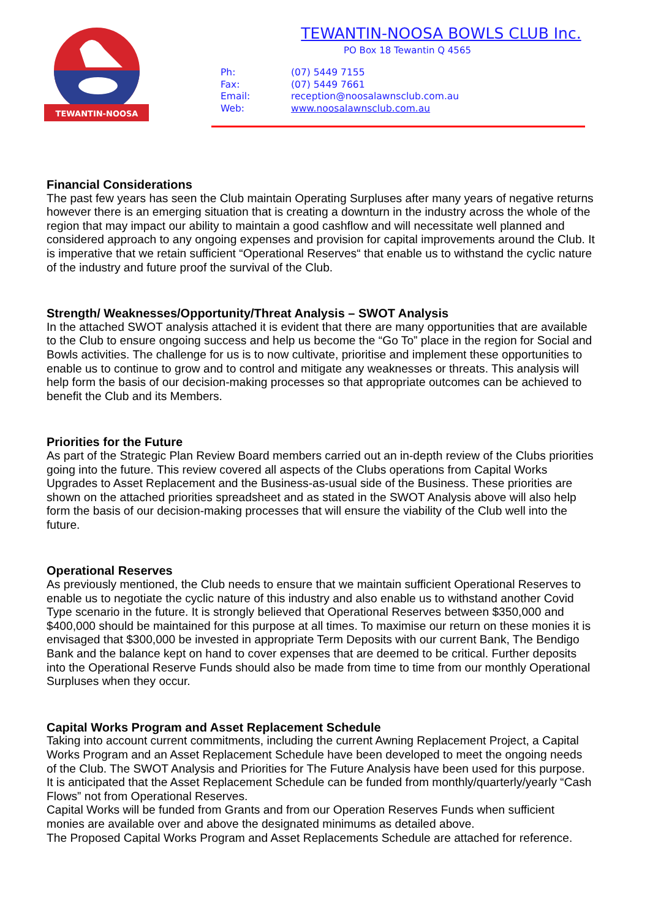TEWANTIN-NOOSA
TEWANTIN-NOOSA BOWLS CLUB Inc.
PO Box 18 Tewantin Q 4565
Ph: (07) 5449 7155
Fax: (07) 5449 7661
Email: reception@noosalawnsclub.com.au
Web: www.noosalawnsclub.com.au
Financial Considerations
The past few years has seen the Club maintain Operating Surpluses after many years of negative returns however there is an emerging situation that is creating a downturn in the industry across the whole of the region that may impact our ability to maintain a good cashflow and will necessitate well planned and considered approach to any ongoing expenses and provision for capital improvements around the Club. It is imperative that we retain sufficient “Operational Reserves“ that enable us to withstand the cyclic nature of the industry and future proof the survival of the Club.
Strength/ Weaknesses/Opportunity/Threat Analysis – SWOT Analysis
In the attached SWOT analysis attached it is evident that there are many opportunities that are available to the Club to ensure ongoing success and help us become the “Go To” place in the region for Social and Bowls activities. The challenge for us is to now cultivate, prioritise and implement these opportunities to enable us to continue to grow and to control and mitigate any weaknesses or threats. This analysis will help form the basis of our decision-making processes so that appropriate outcomes can be achieved to benefit the Club and its Members.
Priorities for the Future
As part of the Strategic Plan Review Board members carried out an in-depth review of the Clubs priorities going into the future. This review covered all aspects of the Clubs operations from Capital Works Upgrades to Asset Replacement and the Business-as-usual side of the Business. These priorities are shown on the attached priorities spreadsheet and as stated in the SWOT Analysis above will also help form the basis of our decision-making processes that will ensure the viability of the Club well into the future.
Operational Reserves
As previously mentioned, the Club needs to ensure that we maintain sufficient Operational Reserves to enable us to negotiate the cyclic nature of this industry and also enable us to withstand another Covid Type scenario in the future. It is strongly believed that Operational Reserves between $350,000 and $400,000 should be maintained for this purpose at all times. To maximise our return on these monies it is envisaged that $300,000 be invested in appropriate Term Deposits with our current Bank, The Bendigo Bank and the balance kept on hand to cover expenses that are deemed to be critical. Further deposits into the Operational Reserve Funds should also be made from time to time from our monthly Operational Surpluses when they occur.
Capital Works Program and Asset Replacement Schedule
Taking into account current commitments, including the current Awning Replacement Project, a Capital Works Program and an Asset Replacement Schedule have been developed to meet the ongoing needs of the Club. The SWOT Analysis and Priorities for The Future Analysis have been used for this purpose.
It is anticipated that the Asset Replacement Schedule can be funded from monthly/quarterly/yearly “Cash Flows” not from Operational Reserves.
Capital Works will be funded from Grants and from our Operation Reserves Funds when sufficient monies are available over and above the designated minimums as detailed above.
The Proposed Capital Works Program and Asset Replacements Schedule are attached for reference.